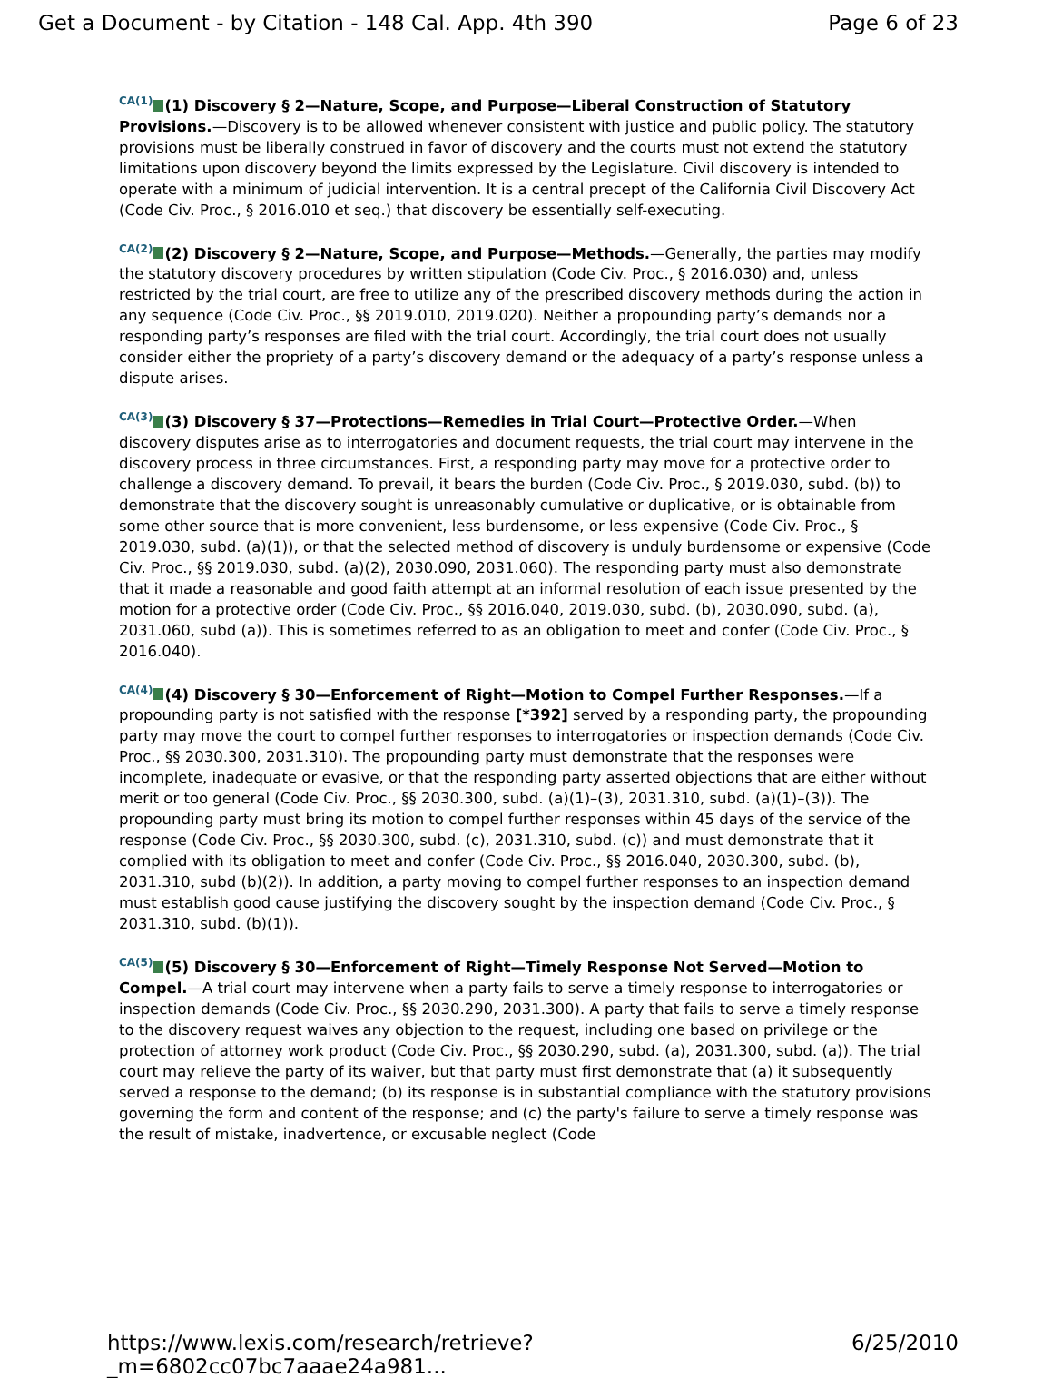Get a Document - by Citation - 148 Cal. App. 4th 390 Page 6 of 23
<sup>CA(1)</sup> (1) Discovery § 2—Nature, Scope, and Purpose—Liberal Construction of Statutory Provisions.—Discovery is to be allowed whenever consistent with justice and public policy. The statutory provisions must be liberally construed in favor of discovery and the courts must not extend the statutory limitations upon discovery beyond the limits expressed by the Legislature. Civil discovery is intended to operate with a minimum of judicial intervention. It is a central precept of the California Civil Discovery Act (Code Civ. Proc., § 2016.010 et seq.) that discovery be essentially self-executing.
<sup>CA(2)</sup> (2) Discovery § 2—Nature, Scope, and Purpose—Methods.—Generally, the parties may modify the statutory discovery procedures by written stipulation (Code Civ. Proc., § 2016.030) and, unless restricted by the trial court, are free to utilize any of the prescribed discovery methods during the action in any sequence (Code Civ. Proc., §§ 2019.010, 2019.020). Neither a propounding party’s demands nor a responding party’s responses are filed with the trial court. Accordingly, the trial court does not usually consider either the propriety of a party’s discovery demand or the adequacy of a party’s response unless a dispute arises.
<sup>CA(3)</sup> (3) Discovery § 37—Protections—Remedies in Trial Court—Protective Order.—When discovery disputes arise as to interrogatories and document requests, the trial court may intervene in the discovery process in three circumstances. First, a responding party may move for a protective order to challenge a discovery demand. To prevail, it bears the burden (Code Civ. Proc., § 2019.030, subd. (b)) to demonstrate that the discovery sought is unreasonably cumulative or duplicative, or is obtainable from some other source that is more convenient, less burdensome, or less expensive (Code Civ. Proc., § 2019.030, subd. (a)(1)), or that the selected method of discovery is unduly burdensome or expensive (Code Civ. Proc., §§ 2019.030, subd. (a)(2), 2030.090, 2031.060). The responding party must also demonstrate that it made a reasonable and good faith attempt at an informal resolution of each issue presented by the motion for a protective order (Code Civ. Proc., §§ 2016.040, 2019.030, subd. (b), 2030.090, subd. (a), 2031.060, subd (a)). This is sometimes referred to as an obligation to meet and confer (Code Civ. Proc., § 2016.040).
<sup>CA(4)</sup> (4) Discovery § 30—Enforcement of Right—Motion to Compel Further Responses.—If a propounding party is not satisfied with the response [*392] served by a responding party, the propounding party may move the court to compel further responses to interrogatories or inspection demands (Code Civ. Proc., §§ 2030.300, 2031.310). The propounding party must demonstrate that the responses were incomplete, inadequate or evasive, or that the responding party asserted objections that are either without merit or too general (Code Civ. Proc., §§ 2030.300, subd. (a)(1)–(3), 2031.310, subd. (a)(1)–(3)). The propounding party must bring its motion to compel further responses within 45 days of the service of the response (Code Civ. Proc., §§ 2030.300, subd. (c), 2031.310, subd. (c)) and must demonstrate that it complied with its obligation to meet and confer (Code Civ. Proc., §§ 2016.040, 2030.300, subd. (b), 2031.310, subd (b)(2)). In addition, a party moving to compel further responses to an inspection demand must establish good cause justifying the discovery sought by the inspection demand (Code Civ. Proc., § 2031.310, subd. (b)(1)).
<sup>CA(5)</sup> (5) Discovery § 30—Enforcement of Right—Timely Response Not Served—Motion to Compel.—A trial court may intervene when a party fails to serve a timely response to interrogatories or inspection demands (Code Civ. Proc., §§ 2030.290, 2031.300). A party that fails to serve a timely response to the discovery request waives any objection to the request, including one based on privilege or the protection of attorney work product (Code Civ. Proc., §§ 2030.290, subd. (a), 2031.300, subd. (a)). The trial court may relieve the party of its waiver, but that party must first demonstrate that (a) it subsequently served a response to the demand; (b) its response is in substantial compliance with the statutory provisions governing the form and content of the response; and (c) the party's failure to serve a timely response was the result of mistake, inadvertence, or excusable neglect (Code
https://www.lexis.com/research/retrieve?_m=6802cc07bc7aaae24a981... 6/25/2010